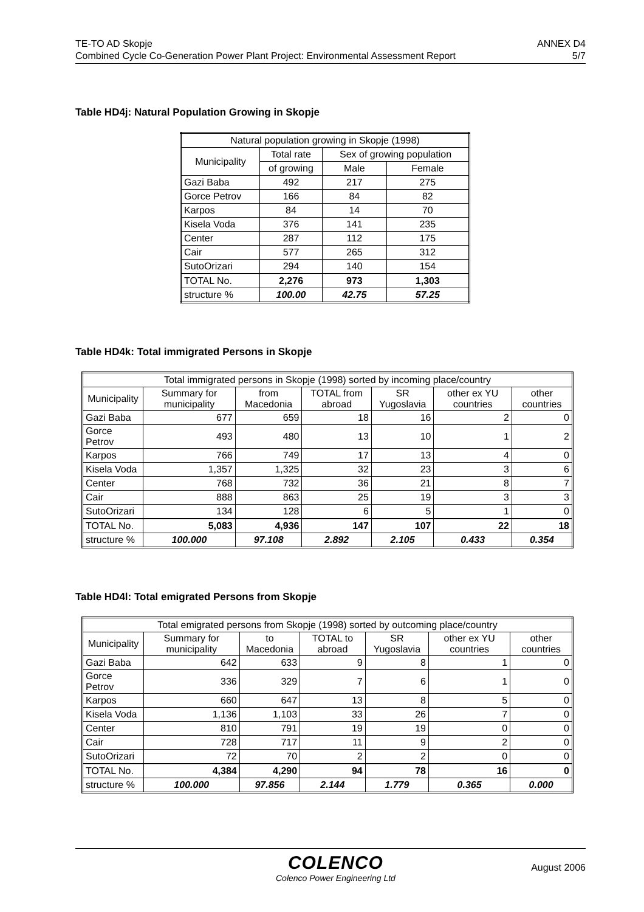TE-TO AD Skopje
Combined Cycle Co-Generation Power Plant Project: Environmental Assessment Report
ANNEX D4
5/7
Table HD4j: Natural Population Growing in Skopje
| Natural population growing in Skopje (1998) | | | |
| --- | --- | --- | --- |
| Municipality | Total rate | Sex of growing population | |
| | of growing | Male | Female |
| Gazi Baba | 492 | 217 | 275 |
| Gorce Petrov | 166 | 84 | 82 |
| Karpos | 84 | 14 | 70 |
| Kisela Voda | 376 | 141 | 235 |
| Center | 287 | 112 | 175 |
| Cair | 577 | 265 | 312 |
| SutoOrizari | 294 | 140 | 154 |
| TOTAL No. | 2,276 | 973 | 1,303 |
| structure % | 100.00 | 42.75 | 57.25 |
Table HD4k: Total immigrated Persons in Skopje
| Total immigrated persons in Skopje (1998) sorted by incoming place/country | | | | | | |
| --- | --- | --- | --- | --- | --- | --- |
| Municipality | Summary for municipality | from Macedonia | TOTAL from abroad | SR Yugoslavia | other ex YU countries | other countries |
| Gazi Baba | 677 | 659 | 18 | 16 | 2 | 0 |
| Gorce Petrov | 493 | 480 | 13 | 10 | 1 | 2 |
| Karpos | 766 | 749 | 17 | 13 | 4 | 0 |
| Kisela Voda | 1,357 | 1,325 | 32 | 23 | 3 | 6 |
| Center | 768 | 732 | 36 | 21 | 8 | 7 |
| Cair | 888 | 863 | 25 | 19 | 3 | 3 |
| SutoOrizari | 134 | 128 | 6 | 5 | 1 | 0 |
| TOTAL No. | 5,083 | 4,936 | 147 | 107 | 22 | 18 |
| structure % | 100.000 | 97.108 | 2.892 | 2.105 | 0.433 | 0.354 |
Table HD4l: Total emigrated Persons from Skopje
| Total emigrated persons from Skopje (1998) sorted by outcoming place/country | | | | | | |
| --- | --- | --- | --- | --- | --- | --- |
| Municipality | Summary for municipality | to Macedonia | TOTAL to abroad | SR Yugoslavia | other ex YU countries | other countries |
| Gazi Baba | 642 | 633 | 9 | 8 | 1 | 0 |
| Gorce Petrov | 336 | 329 | 7 | 6 | 1 | 0 |
| Karpos | 660 | 647 | 13 | 8 | 5 | 0 |
| Kisela Voda | 1,136 | 1,103 | 33 | 26 | 7 | 0 |
| Center | 810 | 791 | 19 | 19 | 0 | 0 |
| Cair | 728 | 717 | 11 | 9 | 2 | 0 |
| SutoOrizari | 72 | 70 | 2 | 2 | 0 | 0 |
| TOTAL No. | 4,384 | 4,290 | 94 | 78 | 16 | 0 |
| structure % | 100.000 | 97.856 | 2.144 | 1.779 | 0.365 | 0.000 |
COLENCO
Colenco Power Engineering Ltd
August 2006